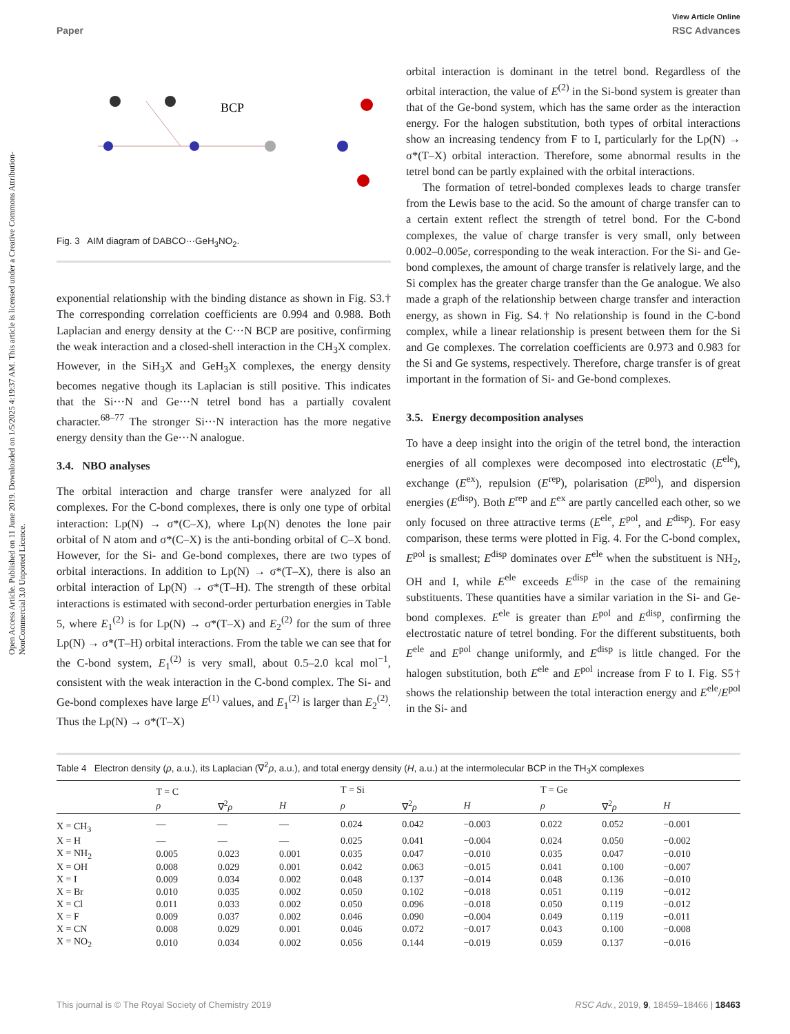View Article Online
Paper RSC Advances
Open Access Article. Published on 11 June 2019. Downloaded on 1/5/2025 4:19:37 AM. This article is licensed under a Creative Commons Attribution-NonCommercial 3.0 Unported Licence.
BCP
Fig. 3 AIM diagram of DABCO···GeH<sub>3</sub>NO<sub>2</sub>.
exponential relationship with the binding distance as shown in Fig. S3.† The corresponding correlation coefficients are 0.994 and 0.988. Both Laplacian and energy density at the C···N BCP are positive, confirming the weak interaction and a closed-shell interaction in the CH<sub>3</sub>X complex. However, in the SiH<sub>3</sub>X and GeH<sub>3</sub>X complexes, the energy density becomes negative though its Laplacian is still positive. This indicates that the Si···N and Ge···N tetrel bond has a partially covalent character.<sup>68–77</sup> The stronger Si···N interaction has the more negative energy density than the Ge···N analogue.
3.4. NBO analyses
The orbital interaction and charge transfer were analyzed for all complexes. For the C-bond complexes, there is only one type of orbital interaction: Lp(N) → σ*(C–X), where Lp(N) denotes the lone pair orbital of N atom and σ*(C–X) is the anti-bonding orbital of C–X bond. However, for the Si- and Ge-bond complexes, there are two types of orbital interactions. In addition to Lp(N) → σ*(T–X), there is also an orbital interaction of Lp(N) → σ*(T–H). The strength of these orbital interactions is estimated with second-order perturbation energies in Table 5, where E<sub>1</sub><sup>(2)</sup> is for Lp(N) → σ*(T–X) and E<sub>2</sub><sup>(2)</sup> for the sum of three Lp(N) → σ*(T–H) orbital interactions. From the table we can see that for the C-bond system, E<sub>1</sub><sup>(2)</sup> is very small, about 0.5–2.0 kcal mol<sup>−1</sup>, consistent with the weak interaction in the C-bond complex. The Si- and Ge-bond complexes have large E<sup>(1)</sup> values, and E<sub>1</sub><sup>(2)</sup> is larger than E<sub>2</sub><sup>(2)</sup>. Thus the Lp(N) → σ*(T–X)
orbital interaction is dominant in the tetrel bond. Regardless of the orbital interaction, the value of E<sup>(2)</sup> in the Si-bond system is greater than that of the Ge-bond system, which has the same order as the interaction energy. For the halogen substitution, both types of orbital interactions show an increasing tendency from F to I, particularly for the Lp(N) → σ*(T–X) orbital interaction. Therefore, some abnormal results in the tetrel bond can be partly explained with the orbital interactions.
The formation of tetrel-bonded complexes leads to charge transfer from the Lewis base to the acid. So the amount of charge transfer can to a certain extent reflect the strength of tetrel bond. For the C-bond complexes, the value of charge transfer is very small, only between 0.002–0.005e, corresponding to the weak interaction. For the Si- and Ge-bond complexes, the amount of charge transfer is relatively large, and the Si complex has the greater charge transfer than the Ge analogue. We also made a graph of the relationship between charge transfer and interaction energy, as shown in Fig. S4.† No relationship is found in the C-bond complex, while a linear relationship is present between them for the Si and Ge complexes. The correlation coefficients are 0.973 and 0.983 for the Si and Ge systems, respectively. Therefore, charge transfer is of great important in the formation of Si- and Ge-bond complexes.
3.5. Energy decomposition analyses
To have a deep insight into the origin of the tetrel bond, the interaction energies of all complexes were decomposed into electrostatic (E<sup>ele</sup>), exchange (E<sup>ex</sup>), repulsion (E<sup>rep</sup>), polarisation (E<sup>pol</sup>), and dispersion energies (E<sup>disp</sup>). Both E<sup>rep</sup> and E<sup>ex</sup> are partly cancelled each other, so we only focused on three attractive terms (E<sup>ele</sup>, E<sup>pol</sup>, and E<sup>disp</sup>). For easy comparison, these terms were plotted in Fig. 4. For the C-bond complex, E<sup>pol</sup> is smallest; E<sup>disp</sup> dominates over E<sup>ele</sup> when the substituent is NH<sub>2</sub>, OH and I, while E<sup>ele</sup> exceeds E<sup>disp</sup> in the case of the remaining substituents. These quantities have a similar variation in the Si- and Ge-bond complexes. E<sup>ele</sup> is greater than E<sup>pol</sup> and E<sup>disp</sup>, confirming the electrostatic nature of tetrel bonding. For the different substituents, both E<sup>ele</sup> and E<sup>pol</sup> change uniformly, and E<sup>disp</sup> is little changed. For the halogen substitution, both E<sup>ele</sup> and E<sup>pol</sup> increase from F to I. Fig. S5† shows the relationship between the total interaction energy and E<sup>ele</sup>/E<sup>pol</sup> in the Si- and
Table 4 Electron density (ρ, a.u.), its Laplacian (∇<sup>2</sup>ρ, a.u.), and total energy density (H, a.u.) at the intermolecular BCP in the TH<sub>3</sub>X complexes
| | T = C | | | T = Si | | | T = Ge | | |
| --- | --- | --- | --- | --- | --- | --- | --- | --- | --- |
| | ρ | ∇<sup>2</sup> ρ | H | ρ | ∇<sup>2</sup> ρ | H | ρ | ∇<sup>2</sup> ρ | H |
| X = CH<sub>3</sub> | — | — | — | 0.024 | 0.042 | −0.003 | 0.022 | 0.052 | −0.001 |
| X = H | — | — | — | 0.025 | 0.041 | −0.004 | 0.024 | 0.050 | −0.002 |
| X = NH<sub>2</sub> | 0.005 | 0.023 | 0.001 | 0.035 | 0.047 | −0.010 | 0.035 | 0.047 | −0.010 |
| X = OH | 0.008 | 0.029 | 0.001 | 0.042 | 0.063 | −0.015 | 0.041 | 0.100 | −0.007 |
| X = I | 0.009 | 0.034 | 0.002 | 0.048 | 0.137 | −0.014 | 0.048 | 0.136 | −0.010 |
| X = Br | 0.010 | 0.035 | 0.002 | 0.050 | 0.102 | −0.018 | 0.051 | 0.119 | −0.012 |
| X = Cl | 0.011 | 0.033 | 0.002 | 0.050 | 0.096 | −0.018 | 0.050 | 0.119 | −0.012 |
| X = F | 0.009 | 0.037 | 0.002 | 0.046 | 0.090 | −0.004 | 0.049 | 0.119 | −0.011 |
| X = CN | 0.008 | 0.029 | 0.001 | 0.046 | 0.072 | −0.017 | 0.043 | 0.100 | −0.008 |
| X = NO<sub>2</sub> | 0.010 | 0.034 | 0.002 | 0.056 | 0.144 | −0.019 | 0.059 | 0.137 | −0.016 |
This journal is © The Royal Society of Chemistry 2019 RSC Adv., 2019, 9, 18459–18466 | 18463